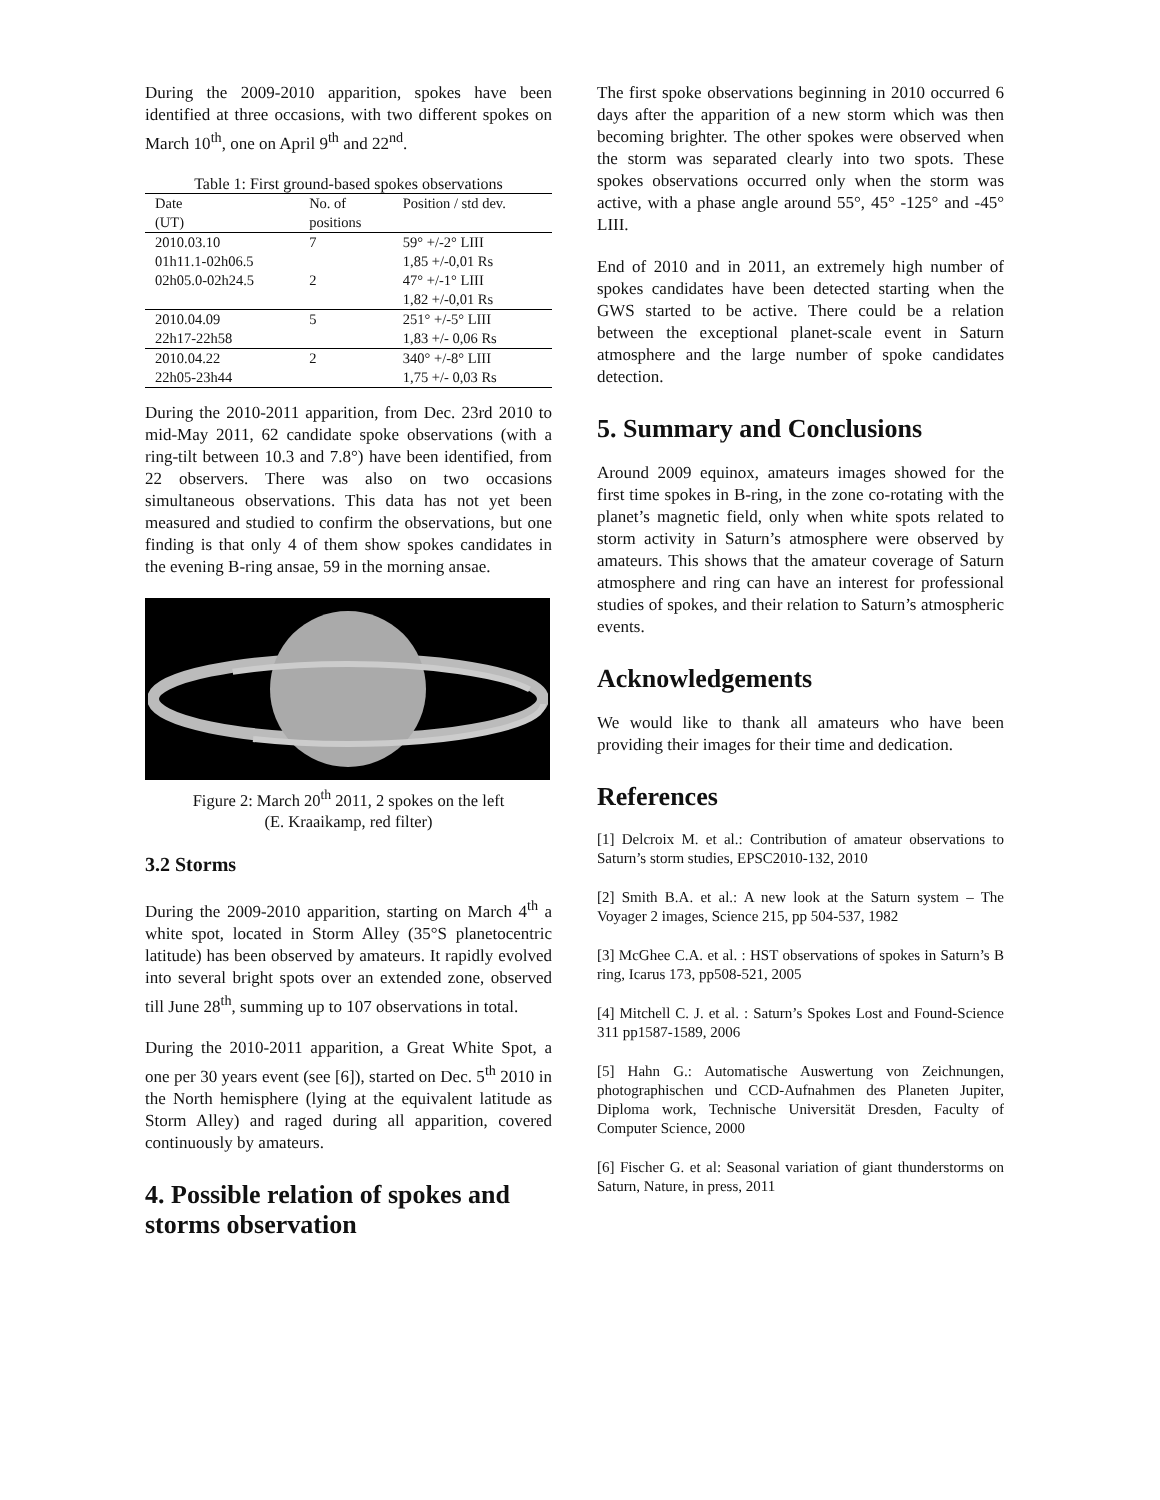During the 2009-2010 apparition, spokes have been identified at three occasions, with two different spokes on March 10<sup>th</sup>, one on April 9<sup>th</sup> and 22<sup>nd</sup>.
Table 1: First ground-based spokes observations
| Date (UT) | No. of positions | Position / std dev. |
| --- | --- | --- |
| 2010.03.10 | 7 | 59° +/-2° LIII |
| 01h11.1-02h06.5 | | 1,85 +/-0,01 Rs |
| 02h05.0-02h24.5 | 2 | 47° +/-1° LIII |
| | | 1,82 +/-0,01 Rs |
| 2010.04.09 | 5 | 251° +/-5° LIII |
| 22h17-22h58 | | 1,83 +/- 0,06 Rs |
| 2010.04.22 | 2 | 340° +/-8° LIII |
| 22h05-23h44 | | 1,75 +/- 0,03 Rs |
During the 2010-2011 apparition, from Dec. 23rd 2010 to mid-May 2011, 62 candidate spoke observations (with a ring-tilt between 10.3 and 7.8°) have been identified, from 22 observers. There was also on two occasions simultaneous observations. This data has not yet been measured and studied to confirm the observations, but one finding is that only 4 of them show spokes candidates in the evening B-ring ansae, 59 in the morning ansae.
Figure 2: March 20<sup>th</sup> 2011, 2 spokes on the left
(E. Kraaikamp, red filter)
3.2 Storms
During the 2009-2010 apparition, starting on March 4<sup>th</sup> a white spot, located in Storm Alley (35°S planetocentric latitude) has been observed by amateurs. It rapidly evolved into several bright spots over an extended zone, observed till June 28<sup>th</sup>, summing up to 107 observations in total.
During the 2010-2011 apparition, a Great White Spot, a one per 30 years event (see [6]), started on Dec. 5<sup>th</sup> 2010 in the North hemisphere (lying at the equivalent latitude as Storm Alley) and raged during all apparition, covered continuously by amateurs.
4. Possible relation of spokes and storms observation
The first spoke observations beginning in 2010 occurred 6 days after the apparition of a new storm which was then becoming brighter. The other spokes were observed when the storm was separated clearly into two spots. These spokes observations occurred only when the storm was active, with a phase angle around 55°, 45° -125° and -45° LIII.
End of 2010 and in 2011, an extremely high number of spokes candidates have been detected starting when the GWS started to be active. There could be a relation between the exceptional planet-scale event in Saturn atmosphere and the large number of spoke candidates detection.
5. Summary and Conclusions
Around 2009 equinox, amateurs images showed for the first time spokes in B-ring, in the zone co-rotating with the planet’s magnetic field, only when white spots related to storm activity in Saturn’s atmosphere were observed by amateurs. This shows that the amateur coverage of Saturn atmosphere and ring can have an interest for professional studies of spokes, and their relation to Saturn’s atmospheric events.
Acknowledgements
We would like to thank all amateurs who have been providing their images for their time and dedication.
References
[1] Delcroix M. et al.: Contribution of amateur observations to Saturn’s storm studies, EPSC2010-132, 2010
[2] Smith B.A. et al.: A new look at the Saturn system – The Voyager 2 images, Science 215, pp 504-537, 1982
[3] McGhee C.A. et al. : HST observations of spokes in Saturn’s B ring, Icarus 173, pp508-521, 2005
[4] Mitchell C. J. et al. : Saturn’s Spokes Lost and Found-Science 311 pp1587-1589, 2006
[5] Hahn G.: Automatische Auswertung von Zeichnungen, photographischen und CCD-Aufnahmen des Planeten Jupiter, Diploma work, Technische Universität Dresden, Faculty of Computer Science, 2000
[6] Fischer G. et al: Seasonal variation of giant thunderstorms on Saturn, Nature, in press, 2011